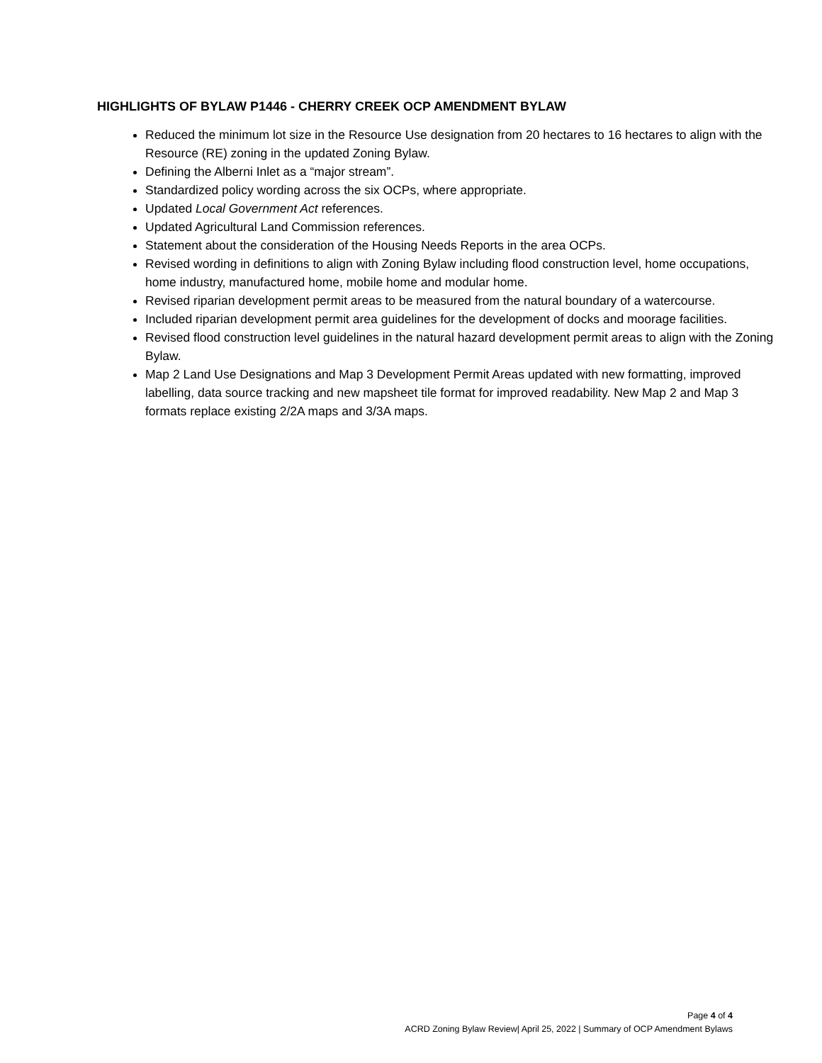HIGHLIGHTS OF BYLAW P1446 - CHERRY CREEK OCP AMENDMENT BYLAW
Reduced the minimum lot size in the Resource Use designation from 20 hectares to 16 hectares to align with the Resource (RE) zoning in the updated Zoning Bylaw.
Defining the Alberni Inlet as a “major stream”.
Standardized policy wording across the six OCPs, where appropriate.
Updated Local Government Act references.
Updated Agricultural Land Commission references.
Statement about the consideration of the Housing Needs Reports in the area OCPs.
Revised wording in definitions to align with Zoning Bylaw including flood construction level, home occupations, home industry, manufactured home, mobile home and modular home.
Revised riparian development permit areas to be measured from the natural boundary of a watercourse.
Included riparian development permit area guidelines for the development of docks and moorage facilities.
Revised flood construction level guidelines in the natural hazard development permit areas to align with the Zoning Bylaw.
Map 2 Land Use Designations and Map 3 Development Permit Areas updated with new formatting, improved labelling, data source tracking and new mapsheet tile format for improved readability. New Map 2 and Map 3 formats replace existing 2/2A maps and 3/3A maps.
Page 4 of 4
ACRD Zoning Bylaw Review| April 25, 2022 | Summary of OCP Amendment Bylaws